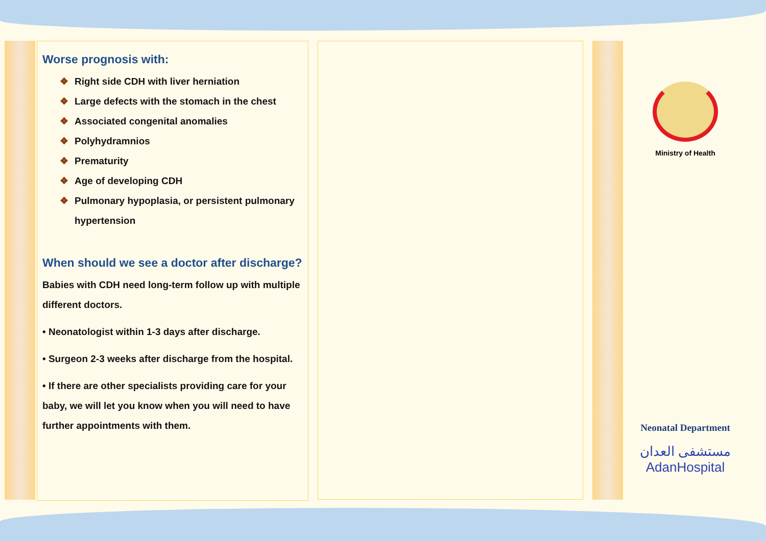Worse prognosis with:
❖ Right side CDH with liver herniation
❖ Large defects with the stomach in the chest
❖ Associated congenital anomalies
❖ Polyhydramnios
❖ Prematurity
❖ Age of developing CDH
❖ Pulmonary hypoplasia, or persistent pulmonary
❖ hypertension
When should we see a doctor after discharge?
Babies with CDH need long-term follow up with multiple different doctors.
• Neonatologist within 1-3 days after discharge.
• Surgeon 2-3 weeks after discharge from the hospital.
• If there are other specialists providing care for your baby, we will let you know when you will need to have further appointments with them.
Ministry of Health
Neonatal Department
مستشفى العدان
AdanHospital